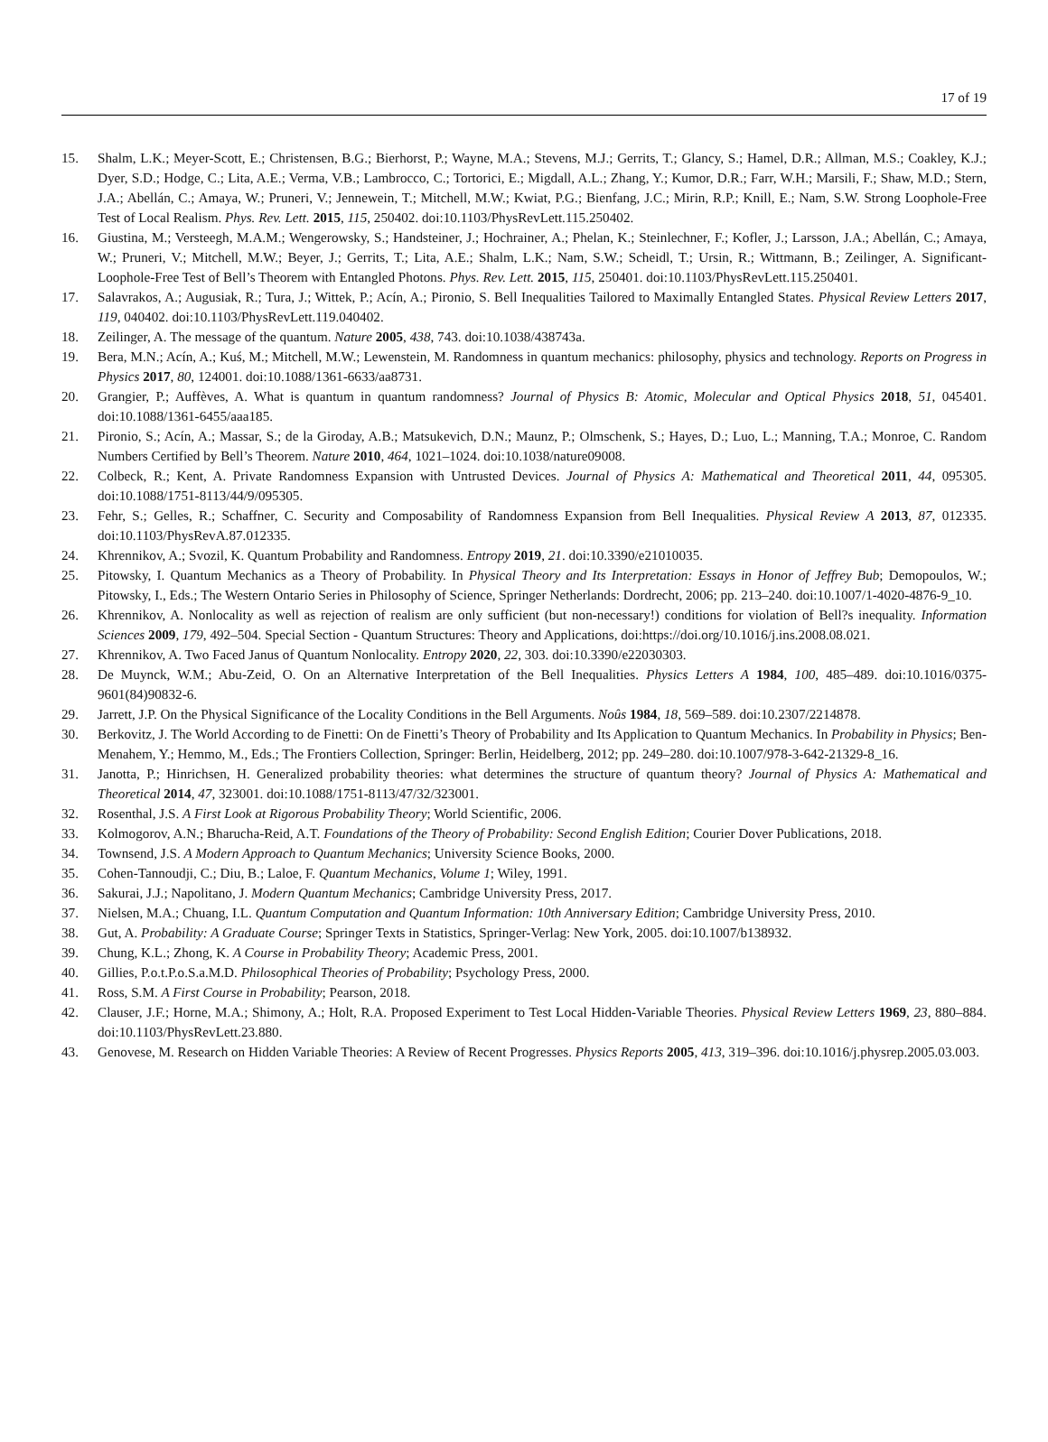17 of 19
15. Shalm, L.K.; Meyer-Scott, E.; Christensen, B.G.; Bierhorst, P.; Wayne, M.A.; Stevens, M.J.; Gerrits, T.; Glancy, S.; Hamel, D.R.; Allman, M.S.; Coakley, K.J.; Dyer, S.D.; Hodge, C.; Lita, A.E.; Verma, V.B.; Lambrocco, C.; Tortorici, E.; Migdall, A.L.; Zhang, Y.; Kumor, D.R.; Farr, W.H.; Marsili, F.; Shaw, M.D.; Stern, J.A.; Abellán, C.; Amaya, W.; Pruneri, V.; Jennewein, T.; Mitchell, M.W.; Kwiat, P.G.; Bienfang, J.C.; Mirin, R.P.; Knill, E.; Nam, S.W. Strong Loophole-Free Test of Local Realism. Phys. Rev. Lett. 2015, 115, 250402. doi:10.1103/PhysRevLett.115.250402.
16. Giustina, M.; Versteegh, M.A.M.; Wengerowsky, S.; Handsteiner, J.; Hochrainer, A.; Phelan, K.; Steinlechner, F.; Kofler, J.; Larsson, J.A.; Abellán, C.; Amaya, W.; Pruneri, V.; Mitchell, M.W.; Beyer, J.; Gerrits, T.; Lita, A.E.; Shalm, L.K.; Nam, S.W.; Scheidl, T.; Ursin, R.; Wittmann, B.; Zeilinger, A. Significant-Loophole-Free Test of Bell’s Theorem with Entangled Photons. Phys. Rev. Lett. 2015, 115, 250401. doi:10.1103/PhysRevLett.115.250401.
17. Salavrakos, A.; Augusiak, R.; Tura, J.; Wittek, P.; Acín, A.; Pironio, S. Bell Inequalities Tailored to Maximally Entangled States. Physical Review Letters 2017, 119, 040402. doi:10.1103/PhysRevLett.119.040402.
18. Zeilinger, A. The message of the quantum. Nature 2005, 438, 743. doi:10.1038/438743a.
19. Bera, M.N.; Acín, A.; Kuś, M.; Mitchell, M.W.; Lewenstein, M. Randomness in quantum mechanics: philosophy, physics and technology. Reports on Progress in Physics 2017, 80, 124001. doi:10.1088/1361-6633/aa8731.
20. Grangier, P.; Auffèves, A. What is quantum in quantum randomness? Journal of Physics B: Atomic, Molecular and Optical Physics 2018, 51, 045401. doi:10.1088/1361-6455/aaa185.
21. Pironio, S.; Acín, A.; Massar, S.; de la Giroday, A.B.; Matsukevich, D.N.; Maunz, P.; Olmschenk, S.; Hayes, D.; Luo, L.; Manning, T.A.; Monroe, C. Random Numbers Certified by Bell’s Theorem. Nature 2010, 464, 1021–1024. doi:10.1038/nature09008.
22. Colbeck, R.; Kent, A. Private Randomness Expansion with Untrusted Devices. Journal of Physics A: Mathematical and Theoretical 2011, 44, 095305. doi:10.1088/1751-8113/44/9/095305.
23. Fehr, S.; Gelles, R.; Schaffner, C. Security and Composability of Randomness Expansion from Bell Inequalities. Physical Review A 2013, 87, 012335. doi:10.1103/PhysRevA.87.012335.
24. Khrennikov, A.; Svozil, K. Quantum Probability and Randomness. Entropy 2019, 21. doi:10.3390/e21010035.
25. Pitowsky, I. Quantum Mechanics as a Theory of Probability. In Physical Theory and Its Interpretation: Essays in Honor of Jeffrey Bub; Demopoulos, W.; Pitowsky, I., Eds.; The Western Ontario Series in Philosophy of Science, Springer Netherlands: Dordrecht, 2006; pp. 213–240. doi:10.1007/1-4020-4876-9_10.
26. Khrennikov, A. Nonlocality as well as rejection of realism are only sufficient (but non-necessary!) conditions for violation of Bell?s inequality. Information Sciences 2009, 179, 492–504. Special Section - Quantum Structures: Theory and Applications, doi:https://doi.org/10.1016/j.ins.2008.08.021.
27. Khrennikov, A. Two Faced Janus of Quantum Nonlocality. Entropy 2020, 22, 303. doi:10.3390/e22030303.
28. De Muynck, W.M.; Abu-Zeid, O. On an Alternative Interpretation of the Bell Inequalities. Physics Letters A 1984, 100, 485–489. doi:10.1016/0375-9601(84)90832-6.
29. Jarrett, J.P. On the Physical Significance of the Locality Conditions in the Bell Arguments. Noûs 1984, 18, 569–589. doi:10.2307/2214878.
30. Berkovitz, J. The World According to de Finetti: On de Finetti’s Theory of Probability and Its Application to Quantum Mechanics. In Probability in Physics; Ben-Menahem, Y.; Hemmo, M., Eds.; The Frontiers Collection, Springer: Berlin, Heidelberg, 2012; pp. 249–280. doi:10.1007/978-3-642-21329-8_16.
31. Janotta, P.; Hinrichsen, H. Generalized probability theories: what determines the structure of quantum theory? Journal of Physics A: Mathematical and Theoretical 2014, 47, 323001. doi:10.1088/1751-8113/47/32/323001.
32. Rosenthal, J.S. A First Look at Rigorous Probability Theory; World Scientific, 2006.
33. Kolmogorov, A.N.; Bharucha-Reid, A.T. Foundations of the Theory of Probability: Second English Edition; Courier Dover Publications, 2018.
34. Townsend, J.S. A Modern Approach to Quantum Mechanics; University Science Books, 2000.
35. Cohen-Tannoudji, C.; Diu, B.; Laloe, F. Quantum Mechanics, Volume 1; Wiley, 1991.
36. Sakurai, J.J.; Napolitano, J. Modern Quantum Mechanics; Cambridge University Press, 2017.
37. Nielsen, M.A.; Chuang, I.L. Quantum Computation and Quantum Information: 10th Anniversary Edition; Cambridge University Press, 2010.
38. Gut, A. Probability: A Graduate Course; Springer Texts in Statistics, Springer-Verlag: New York, 2005. doi:10.1007/b138932.
39. Chung, K.L.; Zhong, K. A Course in Probability Theory; Academic Press, 2001.
40. Gillies, P.o.t.P.o.S.a.M.D. Philosophical Theories of Probability; Psychology Press, 2000.
41. Ross, S.M. A First Course in Probability; Pearson, 2018.
42. Clauser, J.F.; Horne, M.A.; Shimony, A.; Holt, R.A. Proposed Experiment to Test Local Hidden-Variable Theories. Physical Review Letters 1969, 23, 880–884. doi:10.1103/PhysRevLett.23.880.
43. Genovese, M. Research on Hidden Variable Theories: A Review of Recent Progresses. Physics Reports 2005, 413, 319–396. doi:10.1016/j.physrep.2005.03.003.